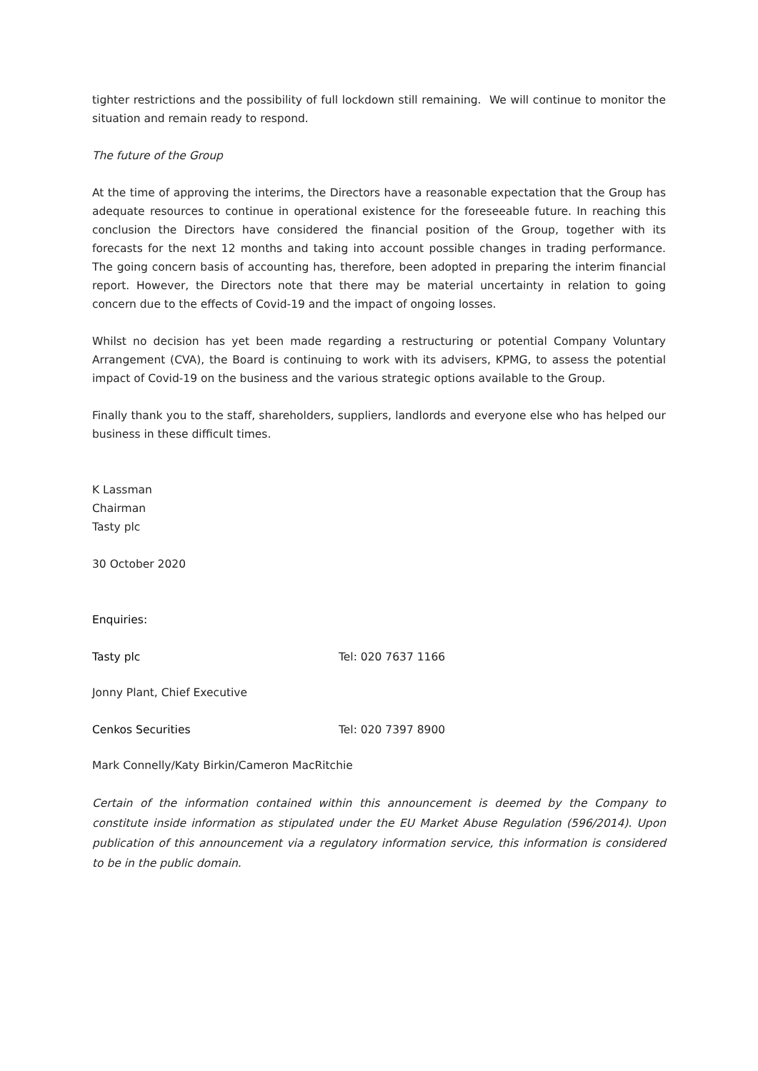tighter restrictions and the possibility of full lockdown still remaining. We will continue to monitor the situation and remain ready to respond.
The future of the Group
At the time of approving the interims, the Directors have a reasonable expectation that the Group has adequate resources to continue in operational existence for the foreseeable future. In reaching this conclusion the Directors have considered the financial position of the Group, together with its forecasts for the next 12 months and taking into account possible changes in trading performance. The going concern basis of accounting has, therefore, been adopted in preparing the interim financial report. However, the Directors note that there may be material uncertainty in relation to going concern due to the effects of Covid-19 and the impact of ongoing losses.
Whilst no decision has yet been made regarding a restructuring or potential Company Voluntary Arrangement (CVA), the Board is continuing to work with its advisers, KPMG, to assess the potential impact of Covid-19 on the business and the various strategic options available to the Group.
Finally thank you to the staff, shareholders, suppliers, landlords and everyone else who has helped our business in these difficult times.
K Lassman
Chairman
Tasty plc
30 October 2020
Enquiries:
Tasty plc Tel: 020 7637 1166
Jonny Plant, Chief Executive
Cenkos Securities Tel: 020 7397 8900
Mark Connelly/Katy Birkin/Cameron MacRitchie
Certain of the information contained within this announcement is deemed by the Company to constitute inside information as stipulated under the EU Market Abuse Regulation (596/2014). Upon publication of this announcement via a regulatory information service, this information is considered to be in the public domain.